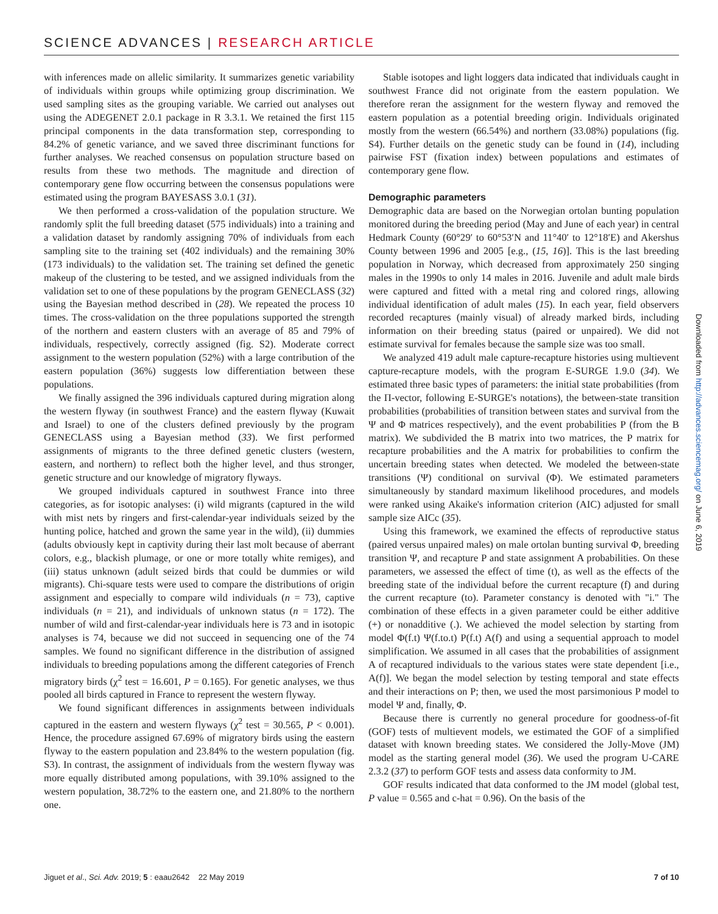SCIENCE ADVANCES | RESEARCH ARTICLE
with inferences made on allelic similarity. It summarizes genetic variability of individuals within groups while optimizing group discrimination. We used sampling sites as the grouping variable. We carried out analyses out using the ADEGENET 2.0.1 package in R 3.3.1. We retained the first 115 principal components in the data transformation step, corresponding to 84.2% of genetic variance, and we saved three discriminant functions for further analyses. We reached consensus on population structure based on results from these two methods. The magnitude and direction of contemporary gene flow occurring between the consensus populations were estimated using the program BAYESASS 3.0.1 (31).
We then performed a cross-validation of the population structure. We randomly split the full breeding dataset (575 individuals) into a training and a validation dataset by randomly assigning 70% of individuals from each sampling site to the training set (402 individuals) and the remaining 30% (173 individuals) to the validation set. The training set defined the genetic makeup of the clustering to be tested, and we assigned individuals from the validation set to one of these populations by the program GENECLASS (32) using the Bayesian method described in (28). We repeated the process 10 times. The cross-validation on the three populations supported the strength of the northern and eastern clusters with an average of 85 and 79% of individuals, respectively, correctly assigned (fig. S2). Moderate correct assignment to the western population (52%) with a large contribution of the eastern population (36%) suggests low differentiation between these populations.
We finally assigned the 396 individuals captured during migration along the western flyway (in southwest France) and the eastern flyway (Kuwait and Israel) to one of the clusters defined previously by the program GENECLASS using a Bayesian method (33). We first performed assignments of migrants to the three defined genetic clusters (western, eastern, and northern) to reflect both the higher level, and thus stronger, genetic structure and our knowledge of migratory flyways.
We grouped individuals captured in southwest France into three categories, as for isotopic analyses: (i) wild migrants (captured in the wild with mist nets by ringers and first-calendar-year individuals seized by the hunting police, hatched and grown the same year in the wild), (ii) dummies (adults obviously kept in captivity during their last molt because of aberrant colors, e.g., blackish plumage, or one or more totally white remiges), and (iii) status unknown (adult seized birds that could be dummies or wild migrants). Chi-square tests were used to compare the distributions of origin assignment and especially to compare wild individuals (n = 73), captive individuals (n = 21), and individuals of unknown status (n = 172). The number of wild and first-calendar-year individuals here is 73 and in isotopic analyses is 74, because we did not succeed in sequencing one of the 74 samples. We found no significant difference in the distribution of assigned individuals to breeding populations among the different categories of French migratory birds (χ<sup>2</sup> test = 16.601, P = 0.165). For genetic analyses, we thus pooled all birds captured in France to represent the western flyway.
We found significant differences in assignments between individuals captured in the eastern and western flyways (χ<sup>2</sup> test = 30.565, P < 0.001). Hence, the procedure assigned 67.69% of migratory birds using the eastern flyway to the eastern population and 23.84% to the western population (fig. S3). In contrast, the assignment of individuals from the western flyway was more equally distributed among populations, with 39.10% assigned to the western population, 38.72% to the eastern one, and 21.80% to the northern one.
Stable isotopes and light loggers data indicated that individuals caught in southwest France did not originate from the eastern population. We therefore reran the assignment for the western flyway and removed the eastern population as a potential breeding origin. Individuals originated mostly from the western (66.54%) and northern (33.08%) populations (fig. S4). Further details on the genetic study can be found in (14), including pairwise FST (fixation index) between populations and estimates of contemporary gene flow.
Demographic parameters
Demographic data are based on the Norwegian ortolan bunting population monitored during the breeding period (May and June of each year) in central Hedmark County (60°29′ to 60°53′N and 11°40′ to 12°18′E) and Akershus County between 1996 and 2005 [e.g., (15, 16)]. This is the last breeding population in Norway, which decreased from approximately 250 singing males in the 1990s to only 14 males in 2016. Juvenile and adult male birds were captured and fitted with a metal ring and colored rings, allowing individual identification of adult males (15). In each year, field observers recorded recaptures (mainly visual) of already marked birds, including information on their breeding status (paired or unpaired). We did not estimate survival for females because the sample size was too small.
We analyzed 419 adult male capture-recapture histories using multievent capture-recapture models, with the program E-SURGE 1.9.0 (34). We estimated three basic types of parameters: the initial state probabilities (from the Π-vector, following E-SURGE's notations), the between-state transition probabilities (probabilities of transition between states and survival from the Ψ and Φ matrices respectively), and the event probabilities P (from the B matrix). We subdivided the B matrix into two matrices, the P matrix for recapture probabilities and the A matrix for probabilities to confirm the uncertain breeding states when detected. We modeled the between-state transitions (Ψ) conditional on survival (Φ). We estimated parameters simultaneously by standard maximum likelihood procedures, and models were ranked using Akaike's information criterion (AIC) adjusted for small sample size AICc (35).
Using this framework, we examined the effects of reproductive status (paired versus unpaired males) on male ortolan bunting survival Φ, breeding transition Ψ, and recapture P and state assignment A probabilities. On these parameters, we assessed the effect of time (t), as well as the effects of the breeding state of the individual before the current recapture (f) and during the current recapture (to). Parameter constancy is denoted with "i." The combination of these effects in a given parameter could be either additive (+) or nonadditive (.). We achieved the model selection by starting from model Φ(f.t) Ψ(f.to.t) P(f.t) A(f) and using a sequential approach to model simplification. We assumed in all cases that the probabilities of assignment A of recaptured individuals to the various states were state dependent [i.e., A(f)]. We began the model selection by testing temporal and state effects and their interactions on P; then, we used the most parsimonious P model to model Ψ and, finally, Φ.
Because there is currently no general procedure for goodness-of-fit (GOF) tests of multievent models, we estimated the GOF of a simplified dataset with known breeding states. We considered the Jolly-Move (JM) model as the starting general model (36). We used the program U-CARE 2.3.2 (37) to perform GOF tests and assess data conformity to JM.
GOF results indicated that data conformed to the JM model (global test, P value = 0.565 and c-hat = 0.96). On the basis of the
Downloaded from http://advances.sciencemag.org/ on June 6, 2019
Jiguet et al., Sci. Adv. 2019; 5 : eaau2642 22 May 2019 7 of 10